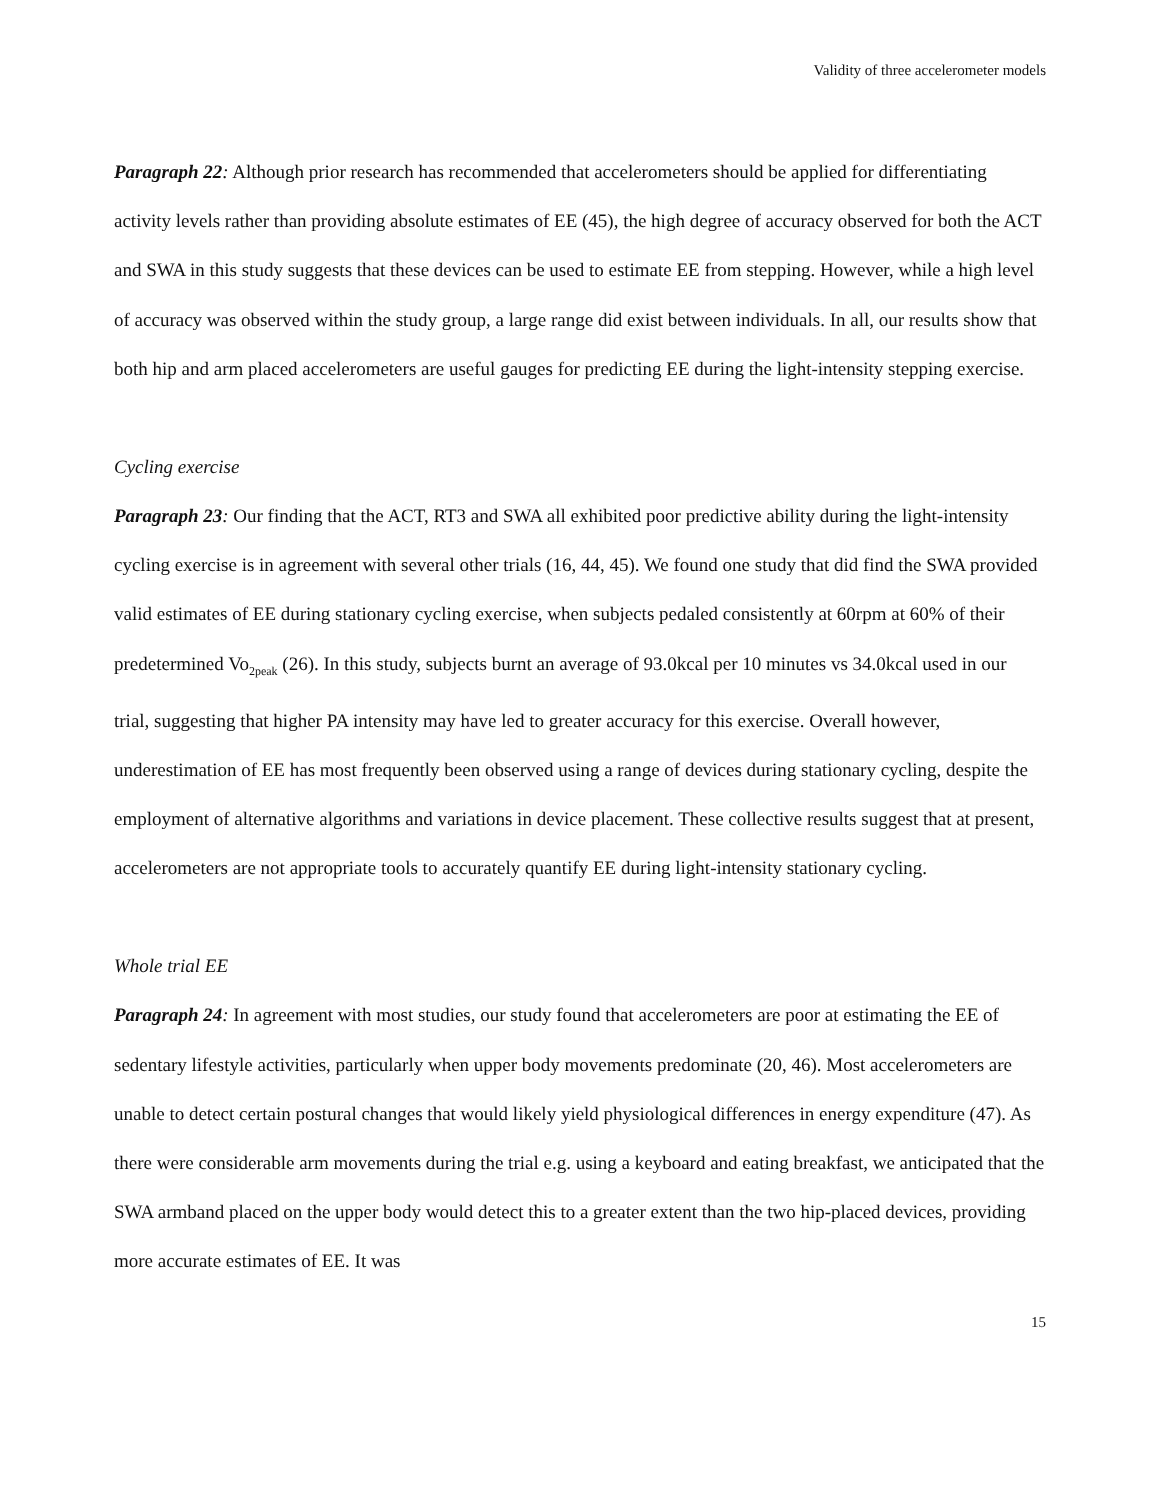Validity of three accelerometer models
Paragraph 22: Although prior research has recommended that accelerometers should be applied for differentiating activity levels rather than providing absolute estimates of EE (45), the high degree of accuracy observed for both the ACT and SWA in this study suggests that these devices can be used to estimate EE from stepping. However, while a high level of accuracy was observed within the study group, a large range did exist between individuals. In all, our results show that both hip and arm placed accelerometers are useful gauges for predicting EE during the light-intensity stepping exercise.
Cycling exercise
Paragraph 23: Our finding that the ACT, RT3 and SWA all exhibited poor predictive ability during the light-intensity cycling exercise is in agreement with several other trials (16, 44, 45). We found one study that did find the SWA provided valid estimates of EE during stationary cycling exercise, when subjects pedaled consistently at 60rpm at 60% of their predetermined Vo<sub>2peak</sub> (26). In this study, subjects burnt an average of 93.0kcal per 10 minutes vs 34.0kcal used in our trial, suggesting that higher PA intensity may have led to greater accuracy for this exercise. Overall however, underestimation of EE has most frequently been observed using a range of devices during stationary cycling, despite the employment of alternative algorithms and variations in device placement. These collective results suggest that at present, accelerometers are not appropriate tools to accurately quantify EE during light-intensity stationary cycling.
Whole trial EE
Paragraph 24: In agreement with most studies, our study found that accelerometers are poor at estimating the EE of sedentary lifestyle activities, particularly when upper body movements predominate (20, 46). Most accelerometers are unable to detect certain postural changes that would likely yield physiological differences in energy expenditure (47). As there were considerable arm movements during the trial e.g. using a keyboard and eating breakfast, we anticipated that the SWA armband placed on the upper body would detect this to a greater extent than the two hip-placed devices, providing more accurate estimates of EE. It was
15